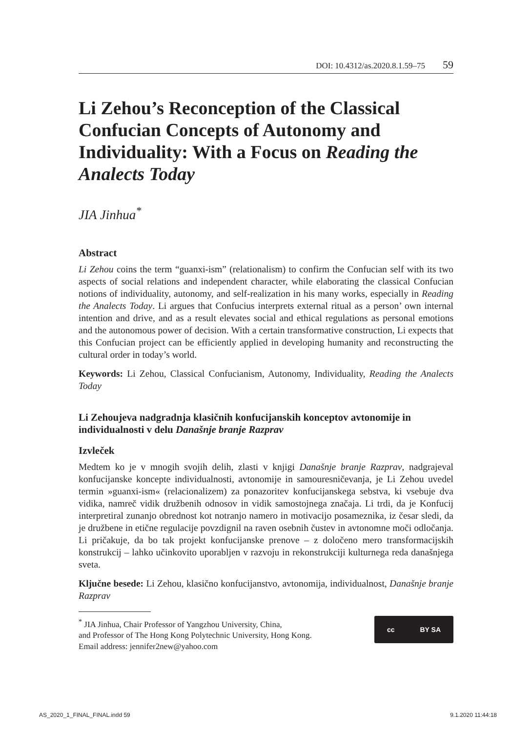DOI: 10.4312/as.2020.8.1.59–75 59
Li Zehou’s Reconception of the Classical Confucian Concepts of Autonomy and Individuality: With a Focus on Reading the Analects Today
JIA Jinhua<sup>*</sup>
Abstract
Li Zehou coins the term “guanxi-ism” (relationalism) to confirm the Confucian self with its two aspects of social relations and independent character, while elaborating the classical Confucian notions of individuality, autonomy, and self-realization in his many works, especially in Reading the Analects Today. Li argues that Confucius interprets external ritual as a person’ own internal intention and drive, and as a result elevates social and ethical regulations as personal emotions and the autonomous power of decision. With a certain transformative construction, Li expects that this Confucian project can be efficiently applied in developing humanity and reconstructing the cultural order in today’s world.
Keywords: Li Zehou, Classical Confucianism, Autonomy, Individuality, Reading the Analects Today
Li Zehoujeva nadgradnja klasičnih konfucijanskih konceptov avtonomije in individualnosti v delu Današnje branje Razprav
Izvleček
Medtem ko je v mnogih svojih delih, zlasti v knjigi Današnje branje Razprav, nadgrajeval konfucijanske koncepte individualnosti, avtonomije in samouresničevanja, je Li Zehou uvedel termin »guanxi-ism« (relacionalizem) za ponazoritev konfucijanskega sebstva, ki vsebuje dva vidika, namreč vidik družbenih odnosov in vidik samostojnega značaja. Li trdi, da je Konfucij interpretiral zunanjo obrednost kot notranjo namero in motivacijo posameznika, iz česar sledi, da je družbene in etične regulacije povzdignil na raven osebnih čustev in avtonomne moči odločanja. Li pričakuje, da bo tak projekt konfucijanske prenove – z določeno mero transformacijskih konstrukcij – lahko učinkovito uporabljen v razvoju in rekonstrukciji kulturnega reda današnjega sveta.
Ključne besede: Li Zehou, klasično konfucijanstvo, avtonomija, individualnost, Današnje branje Razprav
<sup>*</sup> JIA Jinhua, Chair Professor of Yangzhou University, China,
and Professor of The Hong Kong Polytechnic University, Hong Kong.
Email address: jennifer2new@yahoo.com
cc BY SA
AS_2020_1_FINAL_FINAL.indd 59 9.1.2020 11:44:18